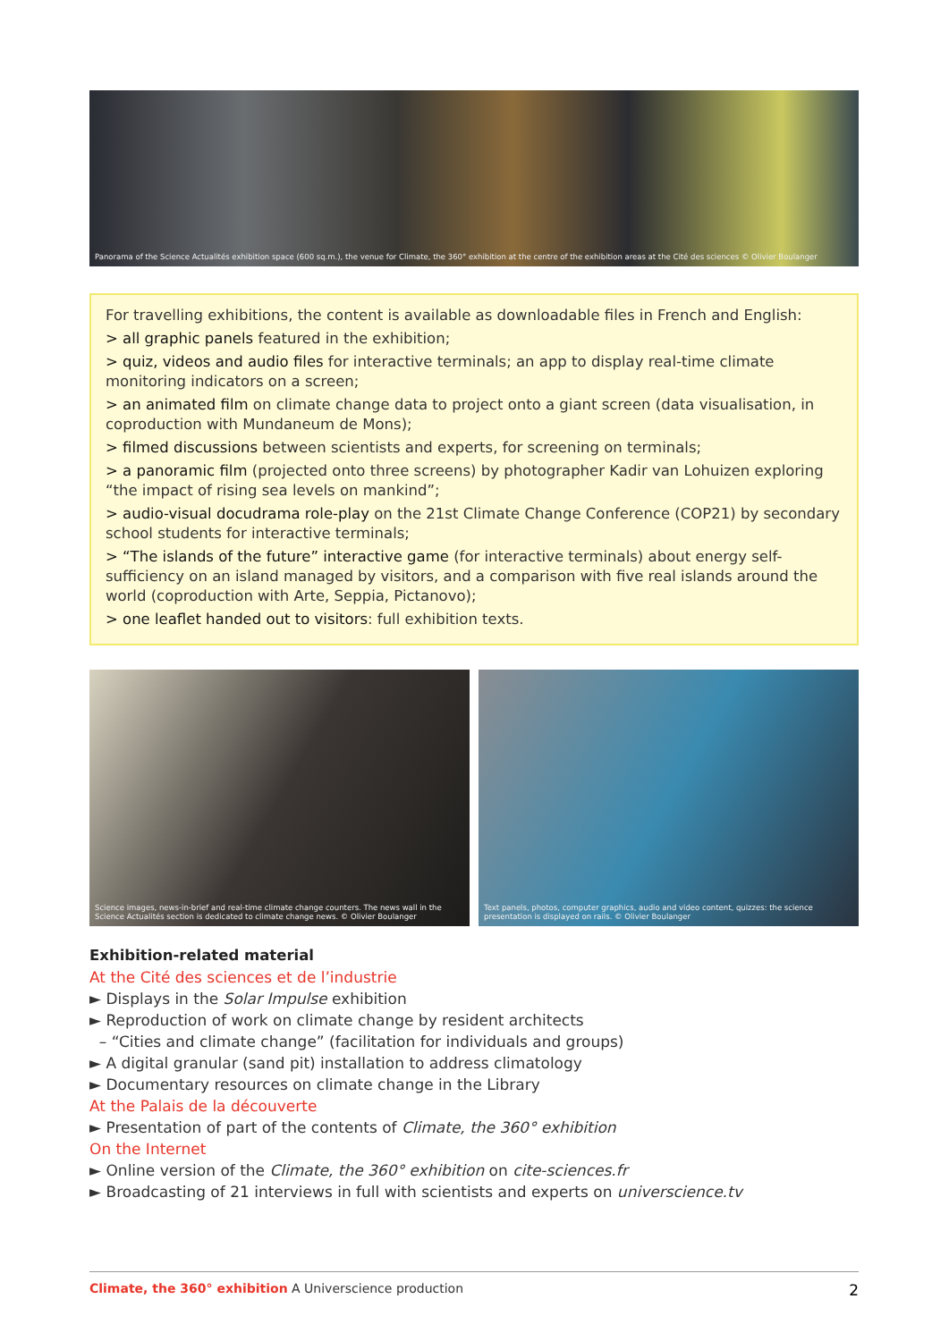Panorama of the Science Actualités exhibition space (600 sq.m.), the venue for Climate, the 360° exhibition at the centre of the exhibition areas at the Cité des sciences © Olivier Boulanger
For travelling exhibitions, the content is available as downloadable files in French and English:
> all graphic panels featured in the exhibition;
> quiz, videos and audio files for interactive terminals; an app to display real-time climate monitoring indicators on a screen;
> an animated film on climate change data to project onto a giant screen (data visualisation, in coproduction with Mundaneum de Mons);
> filmed discussions between scientists and experts, for screening on terminals;
> a panoramic film (projected onto three screens) by photographer Kadir van Lohuizen exploring “the impact of rising sea levels on mankind”;
> audio-visual docudrama role-play on the 21st Climate Change Conference (COP21) by secondary school students for interactive terminals;
> “The islands of the future” interactive game (for interactive terminals) about energy self-sufficiency on an island managed by visitors, and a comparison with five real islands around the world (coproduction with Arte, Seppia, Pictanovo);
> one leaflet handed out to visitors: full exhibition texts.
Science images, news-in-brief and real-time climate change counters. The news wall in the Science Actualités section is dedicated to climate change news. © Olivier Boulanger
Text panels, photos, computer graphics, audio and video content, quizzes: the science presentation is displayed on rails. © Olivier Boulanger
Exhibition-related material
At the Cité des sciences et de l’industrie
► Displays in the Solar Impulse exhibition
► Reproduction of work on climate change by resident architects
– “Cities and climate change” (facilitation for individuals and groups)
► A digital granular (sand pit) installation to address climatology
► Documentary resources on climate change in the Library
At the Palais de la découverte
► Presentation of part of the contents of Climate, the 360° exhibition
On the Internet
► Online version of the Climate, the 360° exhibition on cite-sciences.fr
► Broadcasting of 21 interviews in full with scientists and experts on universcience.tv
Climate, the 360° exhibition A Universcience production 2